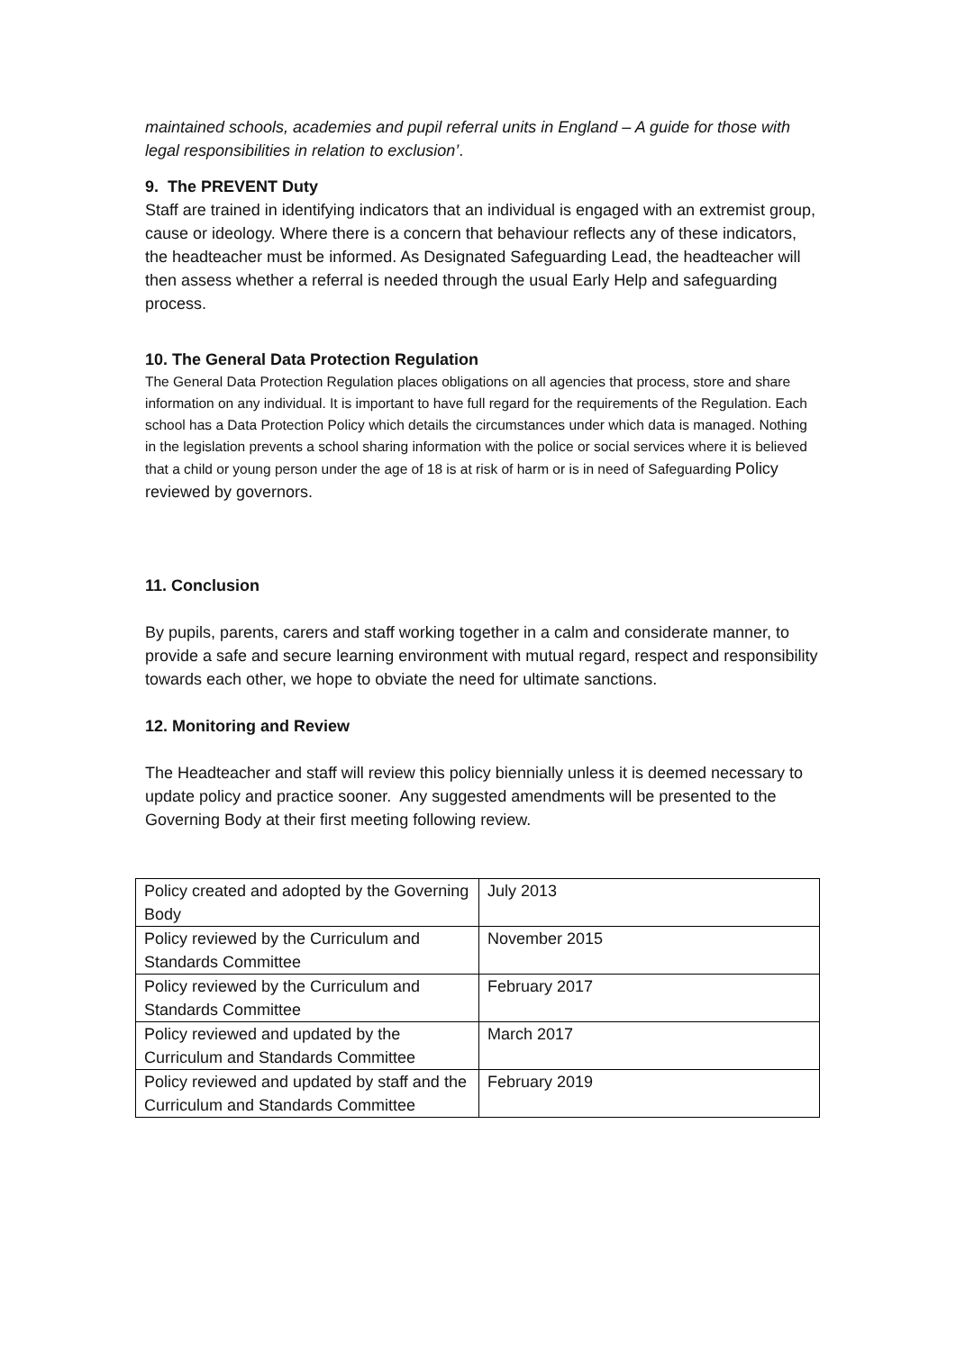maintained schools, academies and pupil referral units in England – A guide for those with legal responsibilities in relation to exclusion’.
9. The PREVENT Duty
Staff are trained in identifying indicators that an individual is engaged with an extremist group, cause or ideology. Where there is a concern that behaviour reflects any of these indicators, the headteacher must be informed. As Designated Safeguarding Lead, the headteacher will then assess whether a referral is needed through the usual Early Help and safeguarding process.
10. The General Data Protection Regulation
The General Data Protection Regulation places obligations on all agencies that process, store and share information on any individual. It is important to have full regard for the requirements of the Regulation. Each school has a Data Protection Policy which details the circumstances under which data is managed. Nothing in the legislation prevents a school sharing information with the police or social services where it is believed that a child or young person under the age of 18 is at risk of harm or is in need of Safeguarding Policy
reviewed by governors.
11. Conclusion
By pupils, parents, carers and staff working together in a calm and considerate manner, to provide a safe and secure learning environment with mutual regard, respect and responsibility towards each other, we hope to obviate the need for ultimate sanctions.
12. Monitoring and Review
The Headteacher and staff will review this policy biennially unless it is deemed necessary to update policy and practice sooner. Any suggested amendments will be presented to the Governing Body at their first meeting following review.
| Policy created and adopted by the Governing Body | July 2013 |
| Policy reviewed by the Curriculum and Standards Committee | November 2015 |
| Policy reviewed by the Curriculum and Standards Committee | February 2017 |
| Policy reviewed and updated by the Curriculum and Standards Committee | March 2017 |
| Policy reviewed and updated by staff and the Curriculum and Standards Committee | February 2019 |